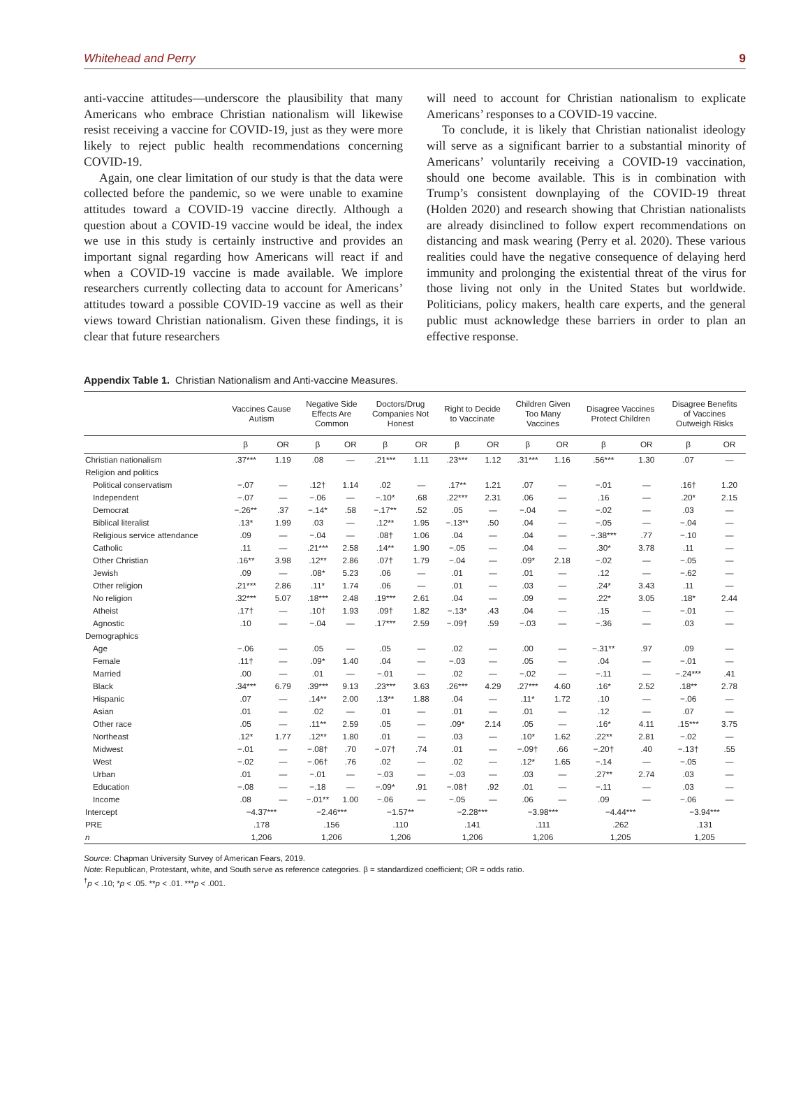Whitehead and Perry 9
anti-vaccine attitudes—underscore the plausibility that many Americans who embrace Christian nationalism will likewise resist receiving a vaccine for COVID-19, just as they were more likely to reject public health recommendations concerning COVID-19.
Again, one clear limitation of our study is that the data were collected before the pandemic, so we were unable to examine attitudes toward a COVID-19 vaccine directly. Although a question about a COVID-19 vaccine would be ideal, the index we use in this study is certainly instructive and provides an important signal regarding how Americans will react if and when a COVID-19 vaccine is made available. We implore researchers currently collecting data to account for Americans’ attitudes toward a possible COVID-19 vaccine as well as their views toward Christian nationalism. Given these findings, it is clear that future researchers
will need to account for Christian nationalism to explicate Americans’ responses to a COVID-19 vaccine.
To conclude, it is likely that Christian nationalist ideology will serve as a significant barrier to a substantial minority of Americans’ voluntarily receiving a COVID-19 vaccination, should one become available. This is in combination with Trump’s consistent downplaying of the COVID-19 threat (Holden 2020) and research showing that Christian nationalists are already disinclined to follow expert recommendations on distancing and mask wearing (Perry et al. 2020). These various realities could have the negative consequence of delaying herd immunity and prolonging the existential threat of the virus for those living not only in the United States but worldwide. Politicians, policy makers, health care experts, and the general public must acknowledge these barriers in order to plan an effective response.
Appendix Table 1. Christian Nationalism and Anti-vaccine Measures.
| | Vaccines Cause Autism | | Negative Side Effects Are Common | | Doctors/Drug Companies Not Honest | | Right to Decide to Vaccinate | | Children Given Too Many Vaccines | | Disagree Vaccines Protect Children | | Disagree Benefits of Vaccines Outweigh Risks | |
| --- | --- | --- | --- | --- | --- | --- | --- | --- | --- | --- | --- | --- | --- | --- |
| | β | OR | β | OR | β | OR | β | OR | β | OR | β | OR | β | OR |
| Christian nationalism | .37*** | 1.19 | .08 | — | .21*** | 1.11 | .23*** | 1.12 | .31*** | 1.16 | .56*** | 1.30 | .07 | — |
| Religion and politics | | | | | | | | | | | | | | |
| Political conservatism | −.07 | — | .12† | 1.14 | .02 | — | .17** | 1.21 | .07 | — | −.01 | — | .16† | 1.20 |
| Independent | −.07 | — | −.06 | — | −.10* | .68 | .22*** | 2.31 | .06 | — | .16 | — | .20* | 2.15 |
| Democrat | −.26** | .37 | −.14* | .58 | −.17** | .52 | .05 | — | −.04 | — | −.02 | — | .03 | — |
| Biblical literalist | .13* | 1.99 | .03 | — | .12** | 1.95 | −.13** | .50 | .04 | — | −.05 | — | −.04 | — |
| Religious service attendance | .09 | — | −.04 | — | .08† | 1.06 | .04 | — | .04 | — | −.38*** | .77 | −.10 | — |
| Catholic | .11 | — | .21*** | 2.58 | .14** | 1.90 | −.05 | — | .04 | — | .30* | 3.78 | .11 | — |
| Other Christian | .16** | 3.98 | .12** | 2.86 | .07† | 1.79 | −.04 | — | .09* | 2.18 | −.02 | — | −.05 | — |
| Jewish | .09 | — | .08* | 5.23 | .06 | — | .01 | — | .01 | — | .12 | — | −.62 | — |
| Other religion | .21*** | 2.86 | .11* | 1.74 | .06 | — | .01 | — | .03 | — | .24* | 3.43 | .11 | — |
| No religion | .32*** | 5.07 | .18*** | 2.48 | .19*** | 2.61 | .04 | — | .09 | — | .22* | 3.05 | .18* | 2.44 |
| Atheist | .17† | — | .10† | 1.93 | .09† | 1.82 | −.13* | .43 | .04 | — | .15 | — | −.01 | — |
| Agnostic | .10 | — | −.04 | — | .17*** | 2.59 | −.09† | .59 | −.03 | — | −.36 | — | .03 | — |
| Demographics | | | | | | | | | | | | | | |
| Age | −.06 | — | .05 | — | .05 | — | .02 | — | .00 | — | −.31** | .97 | .09 | — |
| Female | .11† | — | .09* | 1.40 | .04 | — | −.03 | — | .05 | — | .04 | — | −.01 | — |
| Married | .00 | — | .01 | — | −.01 | — | .02 | — | −.02 | — | −.11 | — | −.24*** | .41 |
| Black | .34*** | 6.79 | .39*** | 9.13 | .23*** | 3.63 | .26*** | 4.29 | .27*** | 4.60 | .16* | 2.52 | .18** | 2.78 |
| Hispanic | .07 | — | .14** | 2.00 | .13** | 1.88 | .04 | — | .11* | 1.72 | .10 | — | −.06 | — |
| Asian | .01 | — | .02 | — | .01 | — | .01 | — | .01 | — | .12 | — | .07 | — |
| Other race | .05 | — | .11** | 2.59 | .05 | — | .09* | 2.14 | .05 | — | .16* | 4.11 | .15*** | 3.75 |
| Northeast | .12* | 1.77 | .12** | 1.80 | .01 | — | .03 | — | .10* | 1.62 | .22** | 2.81 | −.02 | — |
| Midwest | −.01 | — | −.08† | .70 | −.07† | .74 | .01 | — | −.09† | .66 | −.20† | .40 | −.13† | .55 |
| West | −.02 | — | −.06† | .76 | .02 | — | .02 | — | .12* | 1.65 | −.14 | — | −.05 | — |
| Urban | .01 | — | −.01 | — | −.03 | — | −.03 | — | .03 | — | .27** | 2.74 | .03 | — |
| Education | −.08 | — | −.18 | — | −.09* | .91 | −.08† | .92 | .01 | — | −.11 | — | .03 | — |
| Income | .08 | — | −.01** | 1.00 | −.06 | — | −.05 | — | .06 | — | .09 | — | −.06 | — |
| Intercept | −4.37*** | | −2.46*** | | −1.57** | | −2.28*** | | −3.98*** | | −4.44*** | | −3.94*** | |
| PRE | .178 | | .156 | | .110 | | .141 | | .111 | | .262 | | .131 | |
| n | 1,206 | | 1,206 | | 1,206 | | 1,206 | | 1,206 | | 1,205 | | 1,205 | |
Source: Chapman University Survey of American Fears, 2019.
Note: Republican, Protestant, white, and South serve as reference categories. β = standardized coefficient; OR = odds ratio.
<sup>†</sup> p < .10; *p < .05. **p < .01. ***p < .001.